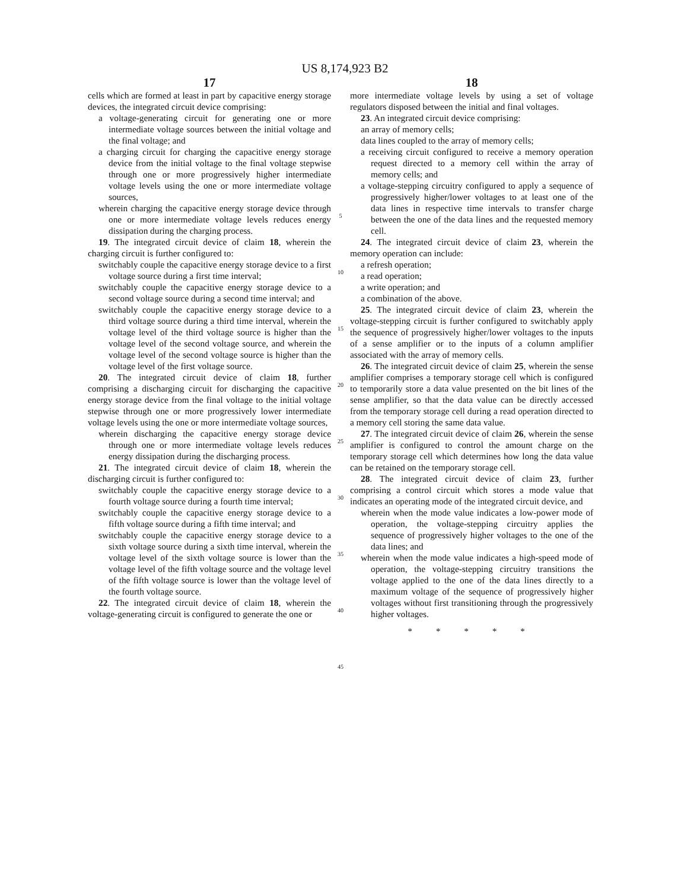US 8,174,923 B2
17
cells which are formed at least in part by capacitive energy storage devices, the integrated circuit device comprising:
a voltage-generating circuit for generating one or more intermediate voltage sources between the initial voltage and the final voltage; and
a charging circuit for charging the capacitive energy storage device from the initial voltage to the final voltage stepwise through one or more progressively higher intermediate voltage levels using the one or more intermediate voltage sources,
wherein charging the capacitive energy storage device through one or more intermediate voltage levels reduces energy dissipation during the charging process.
19. The integrated circuit device of claim 18, wherein the charging circuit is further configured to:
switchably couple the capacitive energy storage device to a first voltage source during a first time interval;
switchably couple the capacitive energy storage device to a second voltage source during a second time interval; and
switchably couple the capacitive energy storage device to a third voltage source during a third time interval, wherein the voltage level of the third voltage source is higher than the voltage level of the second voltage source, and wherein the voltage level of the second voltage source is higher than the voltage level of the first voltage source.
20. The integrated circuit device of claim 18, further comprising a discharging circuit for discharging the capacitive energy storage device from the final voltage to the initial voltage stepwise through one or more progressively lower intermediate voltage levels using the one or more intermediate voltage sources,
wherein discharging the capacitive energy storage device through one or more intermediate voltage levels reduces energy dissipation during the discharging process.
21. The integrated circuit device of claim 18, wherein the discharging circuit is further configured to:
switchably couple the capacitive energy storage device to a fourth voltage source during a fourth time interval;
switchably couple the capacitive energy storage device to a fifth voltage source during a fifth time interval; and
switchably couple the capacitive energy storage device to a sixth voltage source during a sixth time interval, wherein the voltage level of the sixth voltage source is lower than the voltage level of the fifth voltage source and the voltage level of the fifth voltage source is lower than the voltage level of the fourth voltage source.
22. The integrated circuit device of claim 18, wherein the voltage-generating circuit is configured to generate the one or
5
10
15
20
25
30
35
40
45
18
more intermediate voltage levels by using a set of voltage regulators disposed between the initial and final voltages.
23. An integrated circuit device comprising:
an array of memory cells;
data lines coupled to the array of memory cells;
a receiving circuit configured to receive a memory operation request directed to a memory cell within the array of memory cells; and
a voltage-stepping circuitry configured to apply a sequence of progressively higher/lower voltages to at least one of the data lines in respective time intervals to transfer charge between the one of the data lines and the requested memory cell.
24. The integrated circuit device of claim 23, wherein the memory operation can include:
a refresh operation;
a read operation;
a write operation; and
a combination of the above.
25. The integrated circuit device of claim 23, wherein the voltage-stepping circuit is further configured to switchably apply the sequence of progressively higher/lower voltages to the inputs of a sense amplifier or to the inputs of a column amplifier associated with the array of memory cells.
26. The integrated circuit device of claim 25, wherein the sense amplifier comprises a temporary storage cell which is configured to temporarily store a data value presented on the bit lines of the sense amplifier, so that the data value can be directly accessed from the temporary storage cell during a read operation directed to a memory cell storing the same data value.
27. The integrated circuit device of claim 26, wherein the sense amplifier is configured to control the amount charge on the temporary storage cell which determines how long the data value can be retained on the temporary storage cell.
28. The integrated circuit device of claim 23, further comprising a control circuit which stores a mode value that indicates an operating mode of the integrated circuit device, and
wherein when the mode value indicates a low-power mode of operation, the voltage-stepping circuitry applies the sequence of progressively higher voltages to the one of the data lines; and
wherein when the mode value indicates a high-speed mode of operation, the voltage-stepping circuitry transitions the voltage applied to the one of the data lines directly to a maximum voltage of the sequence of progressively higher voltages without first transitioning through the progressively higher voltages.
* * * * *